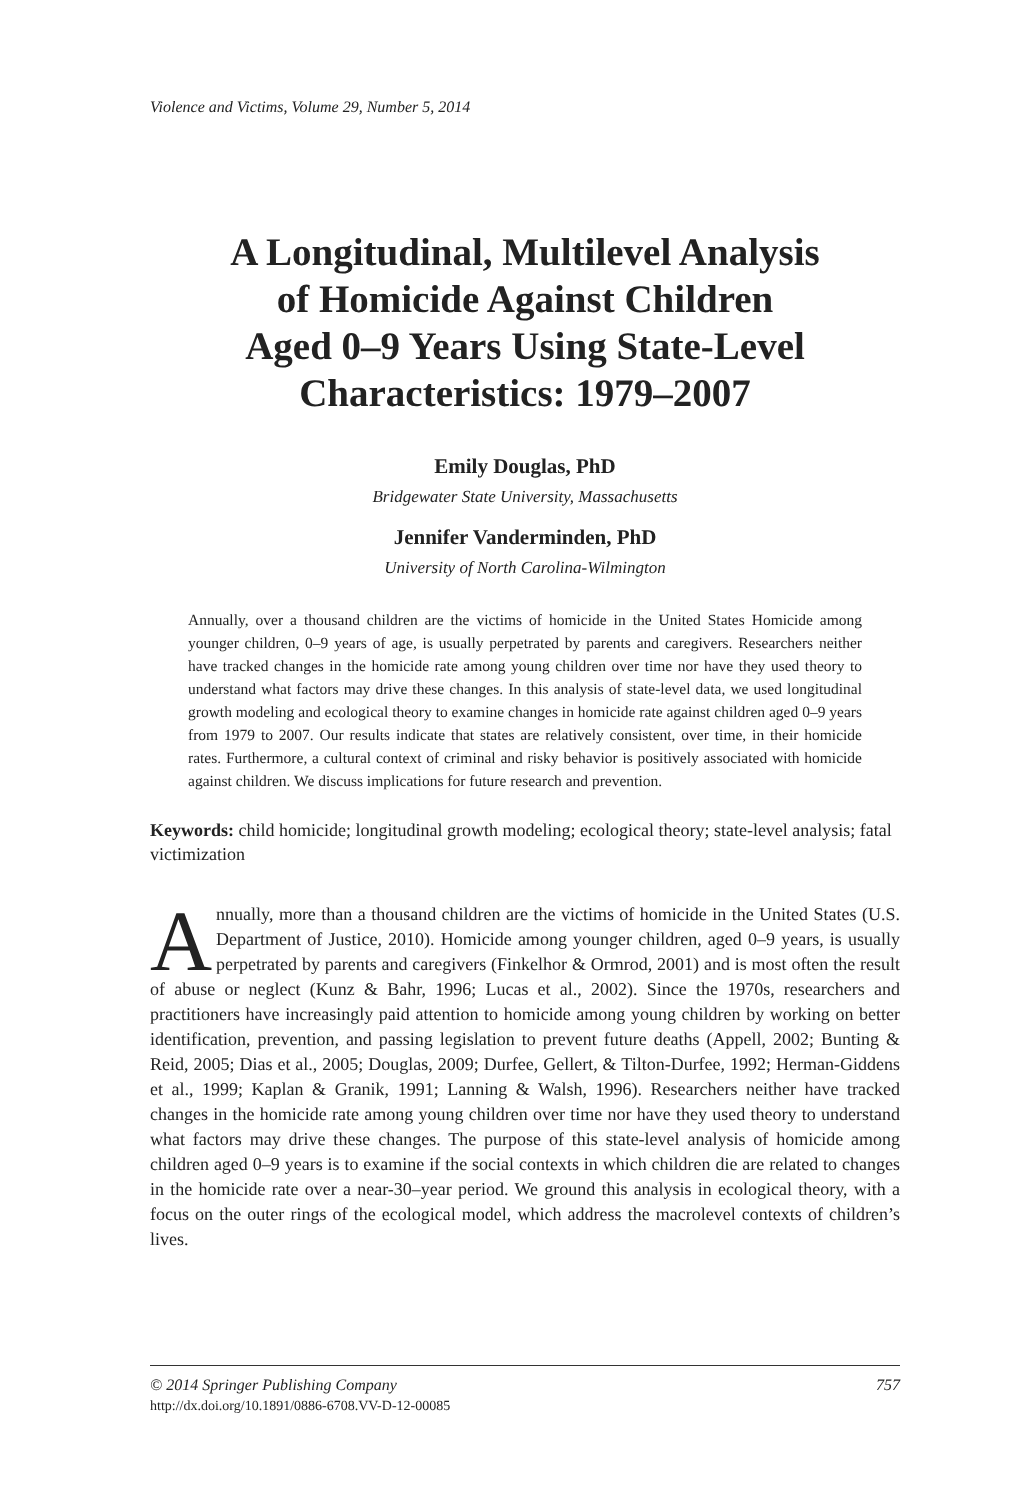Violence and Victims, Volume 29, Number 5, 2014
A Longitudinal, Multilevel Analysis
of Homicide Against Children
Aged 0–9 Years Using State-Level
Characteristics: 1979–2007
Emily Douglas, PhD
Bridgewater State University, Massachusetts
Jennifer Vanderminden, PhD
University of North Carolina-Wilmington
Annually, over a thousand children are the victims of homicide in the United States Homicide among younger children, 0–9 years of age, is usually perpetrated by parents and caregivers. Researchers neither have tracked changes in the homicide rate among young children over time nor have they used theory to understand what factors may drive these changes. In this analysis of state-level data, we used longitudinal growth modeling and ecological theory to examine changes in homicide rate against children aged 0–9 years from 1979 to 2007. Our results indicate that states are relatively consistent, over time, in their homicide rates. Furthermore, a cultural context of criminal and risky behavior is positively associated with homicide against children. We discuss implications for future research and prevention.
Keywords: child homicide; longitudinal growth modeling; ecological theory; state-level analysis; fatal victimization
Annually, more than a thousand children are the victims of homicide in the United States (U.S. Department of Justice, 2010). Homicide among younger children, aged 0–9 years, is usually perpetrated by parents and caregivers (Finkelhor & Ormrod, 2001) and is most often the result of abuse or neglect (Kunz & Bahr, 1996; Lucas et al., 2002). Since the 1970s, researchers and practitioners have increasingly paid attention to homicide among young children by working on better identification, prevention, and passing legislation to prevent future deaths (Appell, 2002; Bunting & Reid, 2005; Dias et al., 2005; Douglas, 2009; Durfee, Gellert, & Tilton-Durfee, 1992; Herman-Giddens et al., 1999; Kaplan & Granik, 1991; Lanning & Walsh, 1996). Researchers neither have tracked changes in the homicide rate among young children over time nor have they used theory to understand what factors may drive these changes. The purpose of this state-level analysis of homicide among children aged 0–9 years is to examine if the social contexts in which children die are related to changes in the homicide rate over a near-30–year period. We ground this analysis in ecological theory, with a focus on the outer rings of the ecological model, which address the macrolevel contexts of children’s lives.
© 2014 Springer Publishing Company 757
http://dx.doi.org/10.1891/0886-6708.VV-D-12-00085